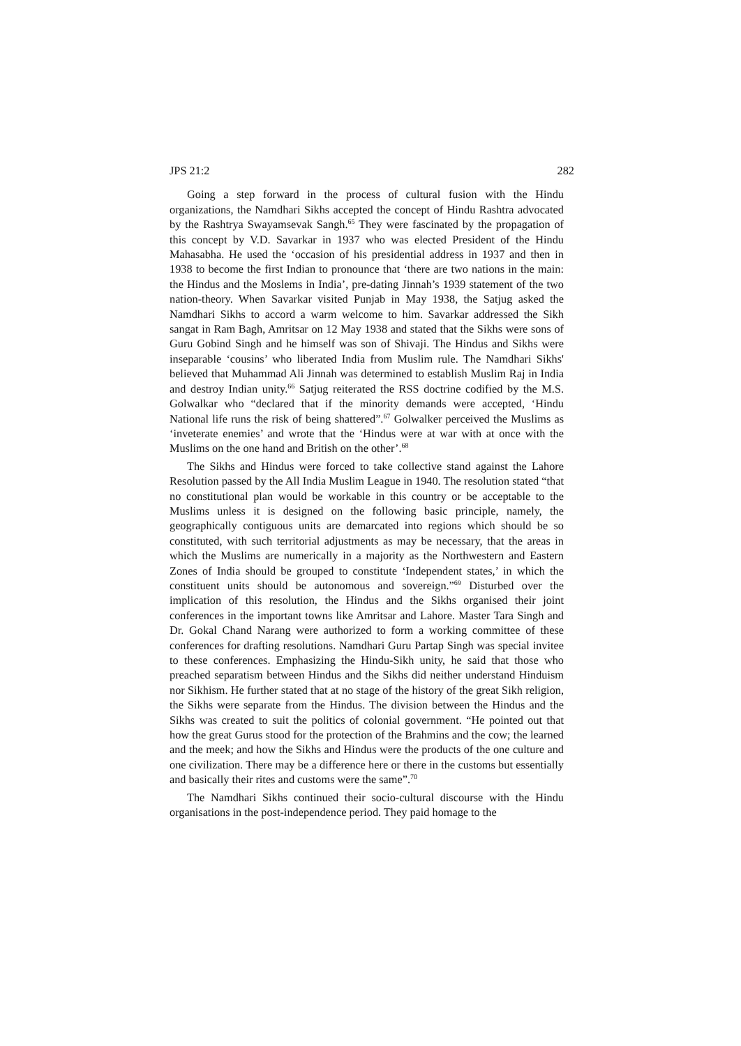JPS 21:2 282
Going a step forward in the process of cultural fusion with the Hindu organizations, the Namdhari Sikhs accepted the concept of Hindu Rashtra advocated by the Rashtrya Swayamsevak Sangh.<sup>65</sup> They were fascinated by the propagation of this concept by V.D. Savarkar in 1937 who was elected President of the Hindu Mahasabha. He used the ‘occasion of his presidential address in 1937 and then in 1938 to become the first Indian to pronounce that ‘there are two nations in the main: the Hindus and the Moslems in India’, pre-dating Jinnah’s 1939 statement of the two nation-theory. When Savarkar visited Punjab in May 1938, the Satjug asked the Namdhari Sikhs to accord a warm welcome to him. Savarkar addressed the Sikh sangat in Ram Bagh, Amritsar on 12 May 1938 and stated that the Sikhs were sons of Guru Gobind Singh and he himself was son of Shivaji. The Hindus and Sikhs were inseparable ‘cousins’ who liberated India from Muslim rule. The Namdhari Sikhs' believed that Muhammad Ali Jinnah was determined to establish Muslim Raj in India and destroy Indian unity.<sup>66</sup> Satjug reiterated the RSS doctrine codified by the M.S. Golwalkar who “declared that if the minority demands were accepted, ‘Hindu National life runs the risk of being shattered”.<sup>67</sup> Golwalker perceived the Muslims as ‘inveterate enemies’ and wrote that the ‘Hindus were at war with at once with the Muslims on the one hand and British on the other’.<sup>68</sup>
The Sikhs and Hindus were forced to take collective stand against the Lahore Resolution passed by the All India Muslim League in 1940. The resolution stated “that no constitutional plan would be workable in this country or be acceptable to the Muslims unless it is designed on the following basic principle, namely, the geographically contiguous units are demarcated into regions which should be so constituted, with such territorial adjustments as may be necessary, that the areas in which the Muslims are numerically in a majority as the Northwestern and Eastern Zones of India should be grouped to constitute ‘Independent states,’ in which the constituent units should be autonomous and sovereign.”<sup>69</sup> Disturbed over the implication of this resolution, the Hindus and the Sikhs organised their joint conferences in the important towns like Amritsar and Lahore. Master Tara Singh and Dr. Gokal Chand Narang were authorized to form a working committee of these conferences for drafting resolutions. Namdhari Guru Partap Singh was special invitee to these conferences. Emphasizing the Hindu-Sikh unity, he said that those who preached separatism between Hindus and the Sikhs did neither understand Hinduism nor Sikhism. He further stated that at no stage of the history of the great Sikh religion, the Sikhs were separate from the Hindus. The division between the Hindus and the Sikhs was created to suit the politics of colonial government. “He pointed out that how the great Gurus stood for the protection of the Brahmins and the cow; the learned and the meek; and how the Sikhs and Hindus were the products of the one culture and one civilization. There may be a difference here or there in the customs but essentially and basically their rites and customs were the same”.<sup>70</sup>
The Namdhari Sikhs continued their socio-cultural discourse with the Hindu organisations in the post-independence period. They paid homage to the